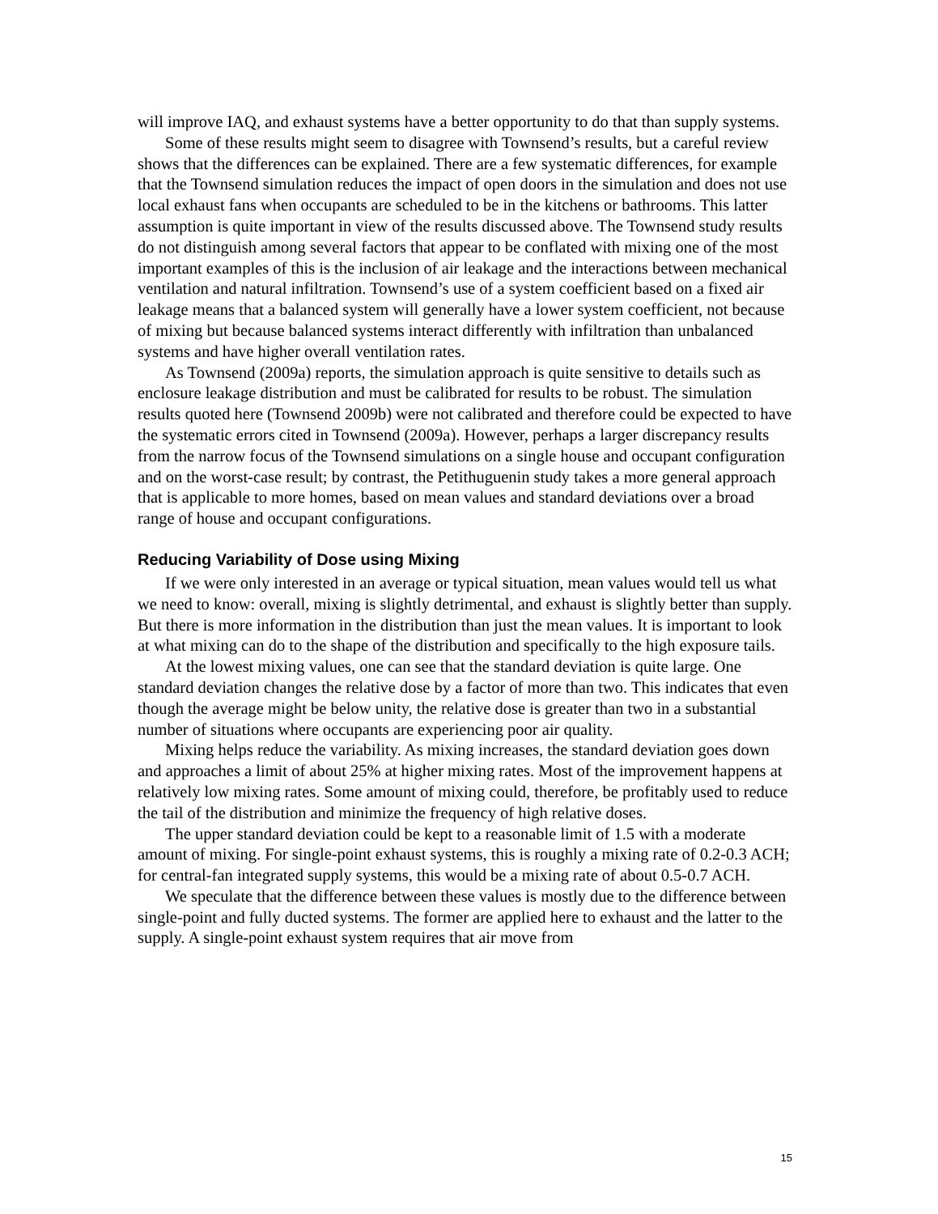will improve IAQ, and exhaust systems have a better opportunity to do that than supply systems.
Some of these results might seem to disagree with Townsend’s results, but a careful review shows that the differences can be explained. There are a few systematic differences, for example that the Townsend simulation reduces the impact of open doors in the simulation and does not use local exhaust fans when occupants are scheduled to be in the kitchens or bathrooms. This latter assumption is quite important in view of the results discussed above. The Townsend study results do not distinguish among several factors that appear to be conflated with mixing one of the most important examples of this is the inclusion of air leakage and the interactions between mechanical ventilation and natural infiltration. Townsend’s use of a system coefficient based on a fixed air leakage means that a balanced system will generally have a lower system coefficient, not because of mixing but because balanced systems interact differently with infiltration than unbalanced systems and have higher overall ventilation rates.
As Townsend (2009a) reports, the simulation approach is quite sensitive to details such as enclosure leakage distribution and must be calibrated for results to be robust. The simulation results quoted here (Townsend 2009b) were not calibrated and therefore could be expected to have the systematic errors cited in Townsend (2009a). However, perhaps a larger discrepancy results from the narrow focus of the Townsend simulations on a single house and occupant configuration and on the worst-case result; by contrast, the Petithuguenin study takes a more general approach that is applicable to more homes, based on mean values and standard deviations over a broad range of house and occupant configurations.
Reducing Variability of Dose using Mixing
If we were only interested in an average or typical situation, mean values would tell us what we need to know: overall, mixing is slightly detrimental, and exhaust is slightly better than supply. But there is more information in the distribution than just the mean values. It is important to look at what mixing can do to the shape of the distribution and specifically to the high exposure tails.
At the lowest mixing values, one can see that the standard deviation is quite large. One standard deviation changes the relative dose by a factor of more than two. This indicates that even though the average might be below unity, the relative dose is greater than two in a substantial number of situations where occupants are experiencing poor air quality.
Mixing helps reduce the variability. As mixing increases, the standard deviation goes down and approaches a limit of about 25% at higher mixing rates. Most of the improvement happens at relatively low mixing rates. Some amount of mixing could, therefore, be profitably used to reduce the tail of the distribution and minimize the frequency of high relative doses.
The upper standard deviation could be kept to a reasonable limit of 1.5 with a moderate amount of mixing. For single-point exhaust systems, this is roughly a mixing rate of 0.2-0.3 ACH; for central-fan integrated supply systems, this would be a mixing rate of about 0.5-0.7 ACH.
We speculate that the difference between these values is mostly due to the difference between single-point and fully ducted systems. The former are applied here to exhaust and the latter to the supply. A single-point exhaust system requires that air move from
15